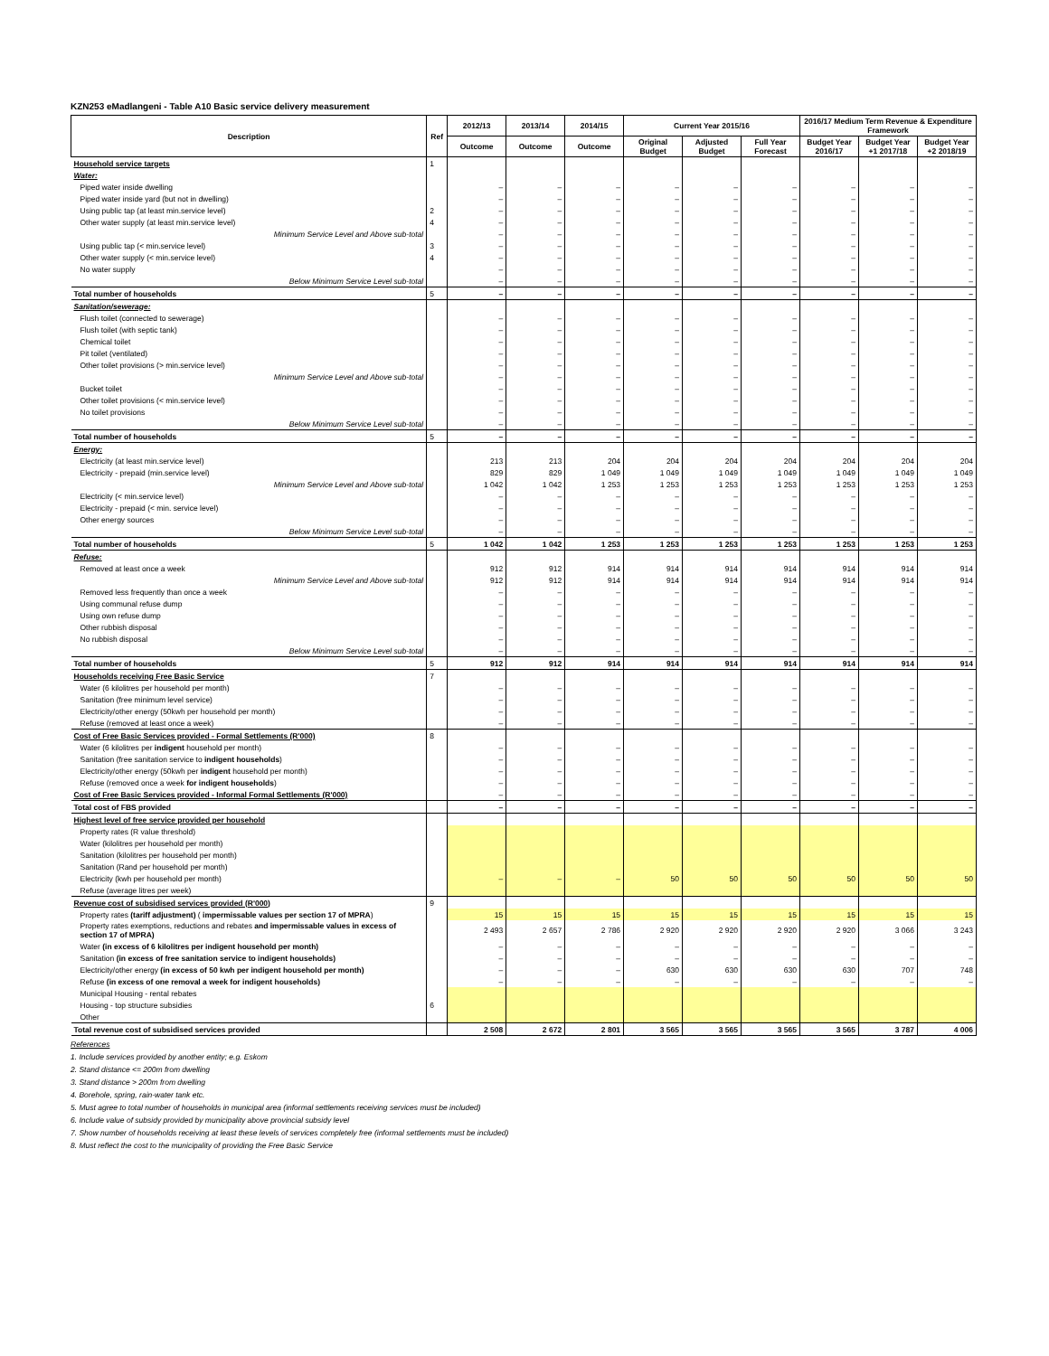KZN253 eMadlangeni - Table A10 Basic service delivery measurement
| Description | Ref | 2012/13 | 2013/14 | 2014/15 | Current Year 2015/16 | | | 2016/17 Medium Term Revenue & Expenditure Framework | | |
| --- | --- | --- | --- | --- | --- | --- | --- | --- | --- | --- |
| | | Outcome | Outcome | Outcome | Original Budget | Adjusted Budget | Full Year Forecast | Budget Year 2016/17 | Budget Year +1 2017/18 | Budget Year +2 2018/19 |
| Household service targets | 1 | | | | | | | | | |
| Water: | | | | | | | | | | |
| Piped water inside dwelling | | – | – | – | – | – | – | – | – | – |
| Piped water inside yard (but not in dwelling) | | – | – | – | – | – | – | – | – | – |
| Using public tap (at least min.service level) | 2 | – | – | – | – | – | – | – | – | – |
| Other water supply (at least min.service level) | 4 | – | – | – | – | – | – | – | – | – |
| Minimum Service Level and Above sub-total | | – | – | – | – | – | – | – | – | – |
| Using public tap (< min.service level) | 3 | – | – | – | – | – | – | – | – | – |
| Other water supply (< min.service level) | 4 | – | – | – | – | – | – | – | – | – |
| No water supply | | – | – | – | – | – | – | – | – | – |
| Below Minimum Service Level sub-total | | – | – | – | – | – | – | – | – | – |
| Total number of households | 5 | – | – | – | – | – | – | – | – | – |
| Sanitation/sewerage: | | | | | | | | | | |
| Flush toilet (connected to sewerage) | | – | – | – | – | – | – | – | – | – |
| Flush toilet (with septic tank) | | – | – | – | – | – | – | – | – | – |
| Chemical toilet | | – | – | – | – | – | – | – | – | – |
| Pit toilet (ventilated) | | – | – | – | – | – | – | – | – | – |
| Other toilet provisions (> min.service level) | | – | – | – | – | – | – | – | – | – |
| Minimum Service Level and Above sub-total | | – | – | – | – | – | – | – | – | – |
| Bucket toilet | | – | – | – | – | – | – | – | – | – |
| Other toilet provisions (< min.service level) | | – | – | – | – | – | – | – | – | – |
| No toilet provisions | | – | – | – | – | – | – | – | – | – |
| Below Minimum Service Level sub-total | | – | – | – | – | – | – | – | – | – |
| Total number of households | 5 | – | – | – | – | – | – | – | – | – |
| Energy: | | | | | | | | | | |
| Electricity (at least min.service level) | | 213 | 213 | 204 | 204 | 204 | 204 | 204 | 204 | 204 |
| Electricity - prepaid (min.service level) | | 829 | 829 | 1 049 | 1 049 | 1 049 | 1 049 | 1 049 | 1 049 | 1 049 |
| Minimum Service Level and Above sub-total | | 1 042 | 1 042 | 1 253 | 1 253 | 1 253 | 1 253 | 1 253 | 1 253 | 1 253 |
| Electricity (< min.service level) | | – | – | – | – | – | – | – | – | – |
| Electricity - prepaid (< min. service level) | | – | – | – | – | – | – | – | – | – |
| Other energy sources | | – | – | – | – | – | – | – | – | – |
| Below Minimum Service Level sub-total | | – | – | – | – | – | – | – | – | – |
| Total number of households | 5 | 1 042 | 1 042 | 1 253 | 1 253 | 1 253 | 1 253 | 1 253 | 1 253 | 1 253 |
| Refuse: | | | | | | | | | | |
| Removed at least once a week | | 912 | 912 | 914 | 914 | 914 | 914 | 914 | 914 | 914 |
| Minimum Service Level and Above sub-total | | 912 | 912 | 914 | 914 | 914 | 914 | 914 | 914 | 914 |
| Removed less frequently than once a week | | – | – | – | – | – | – | – | – | – |
| Using communal refuse dump | | – | – | – | – | – | – | – | – | – |
| Using own refuse dump | | – | – | – | – | – | – | – | – | – |
| Other rubbish disposal | | – | – | – | – | – | – | – | – | – |
| No rubbish disposal | | – | – | – | – | – | – | – | – | – |
| Below Minimum Service Level sub-total | | – | – | – | – | – | – | – | – | – |
| Total number of households | 5 | 912 | 912 | 914 | 914 | 914 | 914 | 914 | 914 | 914 |
| Households receiving Free Basic Service | 7 | | | | | | | | | |
| Water (6 kilolitres per household per month) | | – | – | – | – | – | – | – | – | – |
| Sanitation (free minimum level service) | | – | – | – | – | – | – | – | – | – |
| Electricity/other energy (50kwh per household per month) | | – | – | – | – | – | – | – | – | – |
| Refuse (removed at least once a week) | | – | – | – | – | – | – | – | – | – |
| Cost of Free Basic Services provided - Formal Settlements (R'000) | 8 | | | | | | | | | |
| Water (6 kilolitres per indigent household per month) | | – | – | – | – | – | – | – | – | – |
| Sanitation (free sanitation service to indigent households ) | | – | – | – | – | – | – | – | – | – |
| Electricity/other energy (50kwh per indigent household per month) | | – | – | – | – | – | – | – | – | – |
| Refuse (removed once a week for indigent households ) | | – | – | – | – | – | – | – | – | – |
| Cost of Free Basic Services provided - Informal Formal Settlements (R'000) | | – | – | – | – | – | – | – | – | – |
| Total cost of FBS provided | | – | – | – | – | – | – | – | – | – |
| Highest level of free service provided per household | | | | | | | | | | |
| Property rates (R value threshold) | | | | | | | | | | |
| Water (kilolitres per household per month) | | | | | | | | | | |
| Sanitation (kilolitres per household per month) | | | | | | | | | | |
| Sanitation (Rand per household per month) | | | | | | | | | | |
| Electricity (kwh per household per month) | | – | – | – | 50 | 50 | 50 | 50 | 50 | 50 |
| Refuse (average litres per week) | | | | | | | | | | |
| Revenue cost of subsidised services provided (R'000) | 9 | | | | | | | | | |
| Property rates (tariff adjustment) ( impermissable values per section 17 of MPRA ) | | 15 | 15 | 15 | 15 | 15 | 15 | 15 | 15 | 15 |
| Property rates exemptions, reductions and rebates and impermissable values in excess of section 17 of MPRA) | | 2 493 | 2 657 | 2 786 | 2 920 | 2 920 | 2 920 | 2 920 | 3 066 | 3 243 |
| Water (in excess of 6 kilolitres per indigent household per month) | | – | – | – | – | – | – | – | – | – |
| Sanitation (in excess of free sanitation service to indigent households) | | – | – | – | – | – | – | – | – | – |
| Electricity/other energy (in excess of 50 kwh per indigent household per month) | | – | – | – | 630 | 630 | 630 | 630 | 707 | 748 |
| Refuse (in excess of one removal a week for indigent households) | | – | – | – | – | – | – | – | – | – |
| Municipal Housing - rental rebates | | | | | | | | | | |
| Housing - top structure subsidies | 6 | | | | | | | | | |
| Other | | | | | | | | | | |
| Total revenue cost of subsidised services provided | | 2 508 | 2 672 | 2 801 | 3 565 | 3 565 | 3 565 | 3 565 | 3 787 | 4 006 |
References
1. Include services provided by another entity; e.g. Eskom
2. Stand distance <= 200m from dwelling
3. Stand distance > 200m from dwelling
4. Borehole, spring, rain-water tank etc.
5. Must agree to total number of households in municipal area (informal settlements receiving services must be included)
6. Include value of subsidy provided by municipality above provincial subsidy level
7. Show number of households receiving at least these levels of services completely free (informal settlements must be included)
8. Must reflect the cost to the municipality of providing the Free Basic Service